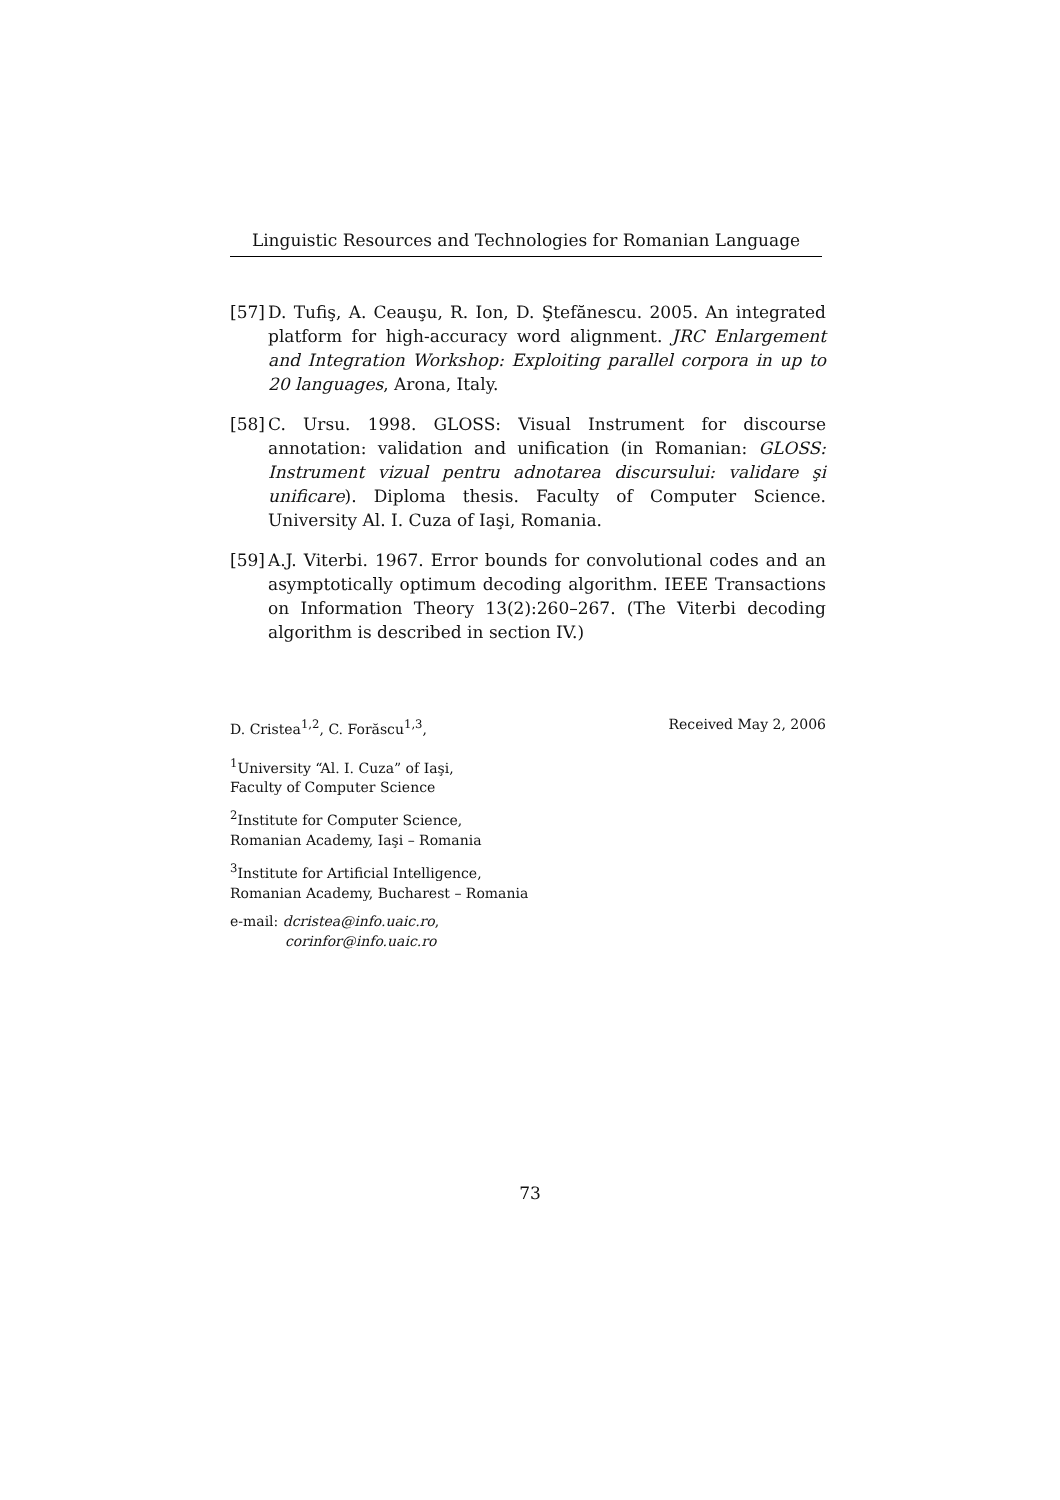Linguistic Resources and Technologies for Romanian Language
[57] D. Tufiş, A. Ceauşu, R. Ion, D. Ştefănescu. 2005. An integrated platform for high-accuracy word alignment. JRC Enlargement and Integration Workshop: Exploiting parallel corpora in up to 20 languages, Arona, Italy.
[58] C. Ursu. 1998. GLOSS: Visual Instrument for discourse annotation: validation and unification (in Romanian: GLOSS: Instrument vizual pentru adnotarea discursului: validare şi unificare). Diploma thesis. Faculty of Computer Science. University Al. I. Cuza of Iaşi, Romania.
[59] A.J. Viterbi. 1967. Error bounds for convolutional codes and an asymptotically optimum decoding algorithm. IEEE Transactions on Information Theory 13(2):260–267. (The Viterbi decoding algorithm is described in section IV.)
D. Cristea<sup>1,2</sup>, C. Forăscu<sup>1,3</sup>, Received May 2, 2006
<sup>1</sup> University “Al. I. Cuza” of Iaşi,
Faculty of Computer Science
<sup>2</sup> Institute for Computer Science,
Romanian Academy, Iaşi – Romania
<sup>3</sup> Institute for Artificial Intelligence,
Romanian Academy, Bucharest – Romania
e-mail: dcristea@info.uaic.ro,
corinfor@info.uaic.ro
73